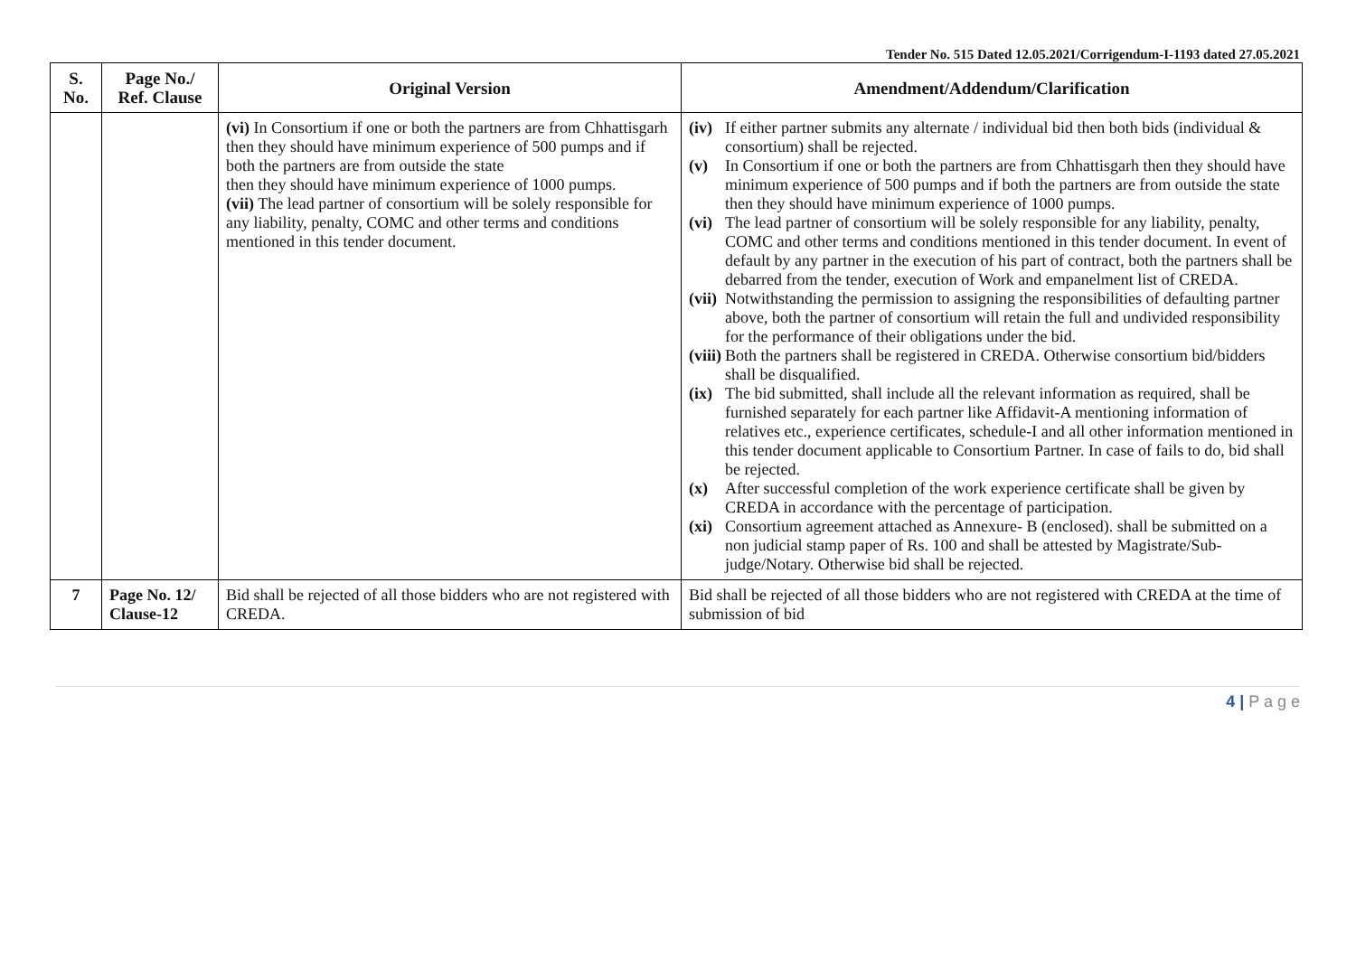Tender No. 515 Dated 12.05.2021/Corrigendum-I-1193 dated 27.05.2021
| S. No. | Page No./ Ref. Clause | Original Version | Amendment/Addendum/Clarification |
| --- | --- | --- | --- |
| | | (vi) In Consortium if one or both the partners are from Chhattisgarh then they should have minimum experience of 500 pumps and if both the partners are from outside the state then they should have minimum experience of 1000 pumps. (vii) The lead partner of consortium will be solely responsible for any liability, penalty, COMC and other terms and conditions mentioned in this tender document. | (iv) If either partner submits any alternate / individual bid then both bids (individual & consortium) shall be rejected. (v) In Consortium if one or both the partners are from Chhattisgarh then they should have minimum experience of 500 pumps and if both the partners are from outside the state then they should have minimum experience of 1000 pumps. (vi) The lead partner of consortium will be solely responsible for any liability, penalty, COMC and other terms and conditions mentioned in this tender document. In event of default by any partner in the execution of his part of contract, both the partners shall be debarred from the tender, execution of Work and empanelment list of CREDA. (vii) Notwithstanding the permission to assigning the responsibilities of defaulting partner above, both the partner of consortium will retain the full and undivided responsibility for the performance of their obligations under the bid. (viii) Both the partners shall be registered in CREDA. Otherwise consortium bid/bidders shall be disqualified. (ix) The bid submitted, shall include all the relevant information as required, shall be furnished separately for each partner like Affidavit-A mentioning information of relatives etc., experience certificates, schedule-I and all other information mentioned in this tender document applicable to Consortium Partner. In case of fails to do, bid shall be rejected. (x) After successful completion of the work experience certificate shall be given by CREDA in accordance with the percentage of participation. (xi) Consortium agreement attached as Annexure- B (enclosed). shall be submitted on a non judicial stamp paper of Rs. 100 and shall be attested by Magistrate/Sub-judge/Notary. Otherwise bid shall be rejected. |
| 7 | Page No. 12/ Clause-12 | Bid shall be rejected of all those bidders who are not registered with CREDA. | Bid shall be rejected of all those bidders who are not registered with CREDA at the time of submission of bid |
4 | P a g e